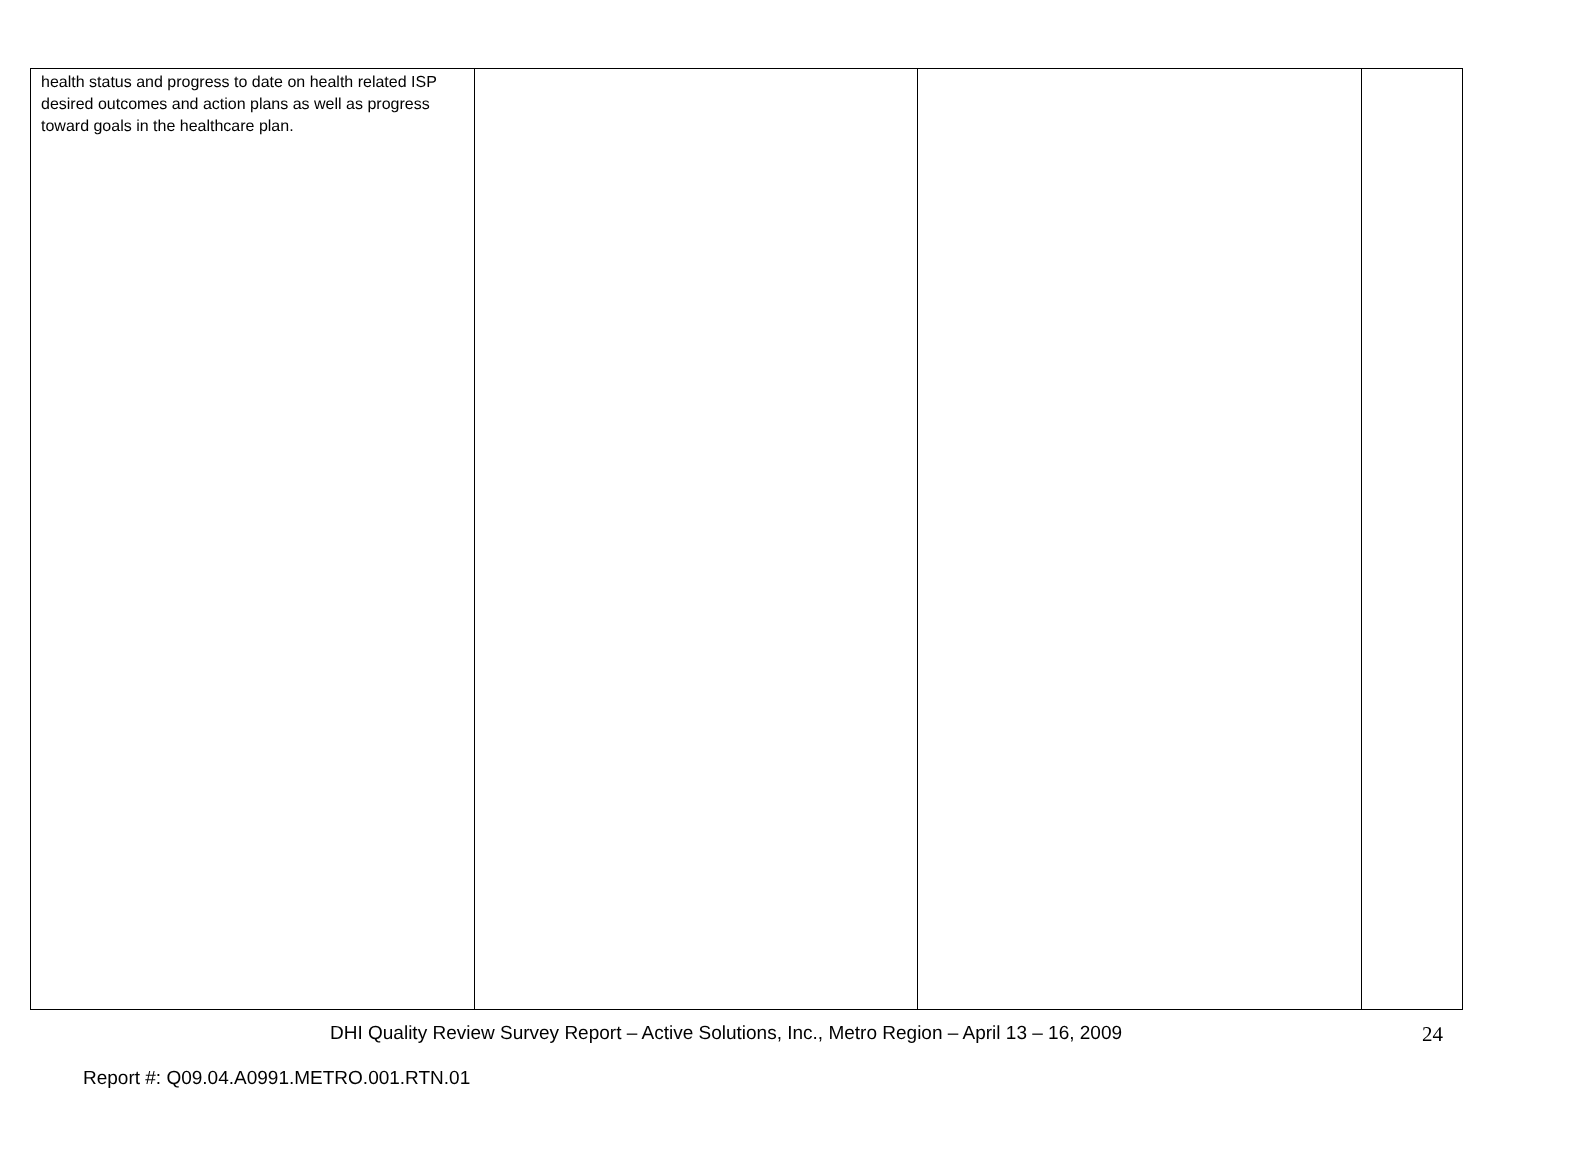| health status and progress to date on health related ISP desired outcomes and action plans as well as progress toward goals in the healthcare plan. | | | |
DHI Quality Review Survey Report – Active Solutions, Inc., Metro Region – April 13 – 16, 2009 24
Report #: Q09.04.A0991.METRO.001.RTN.01